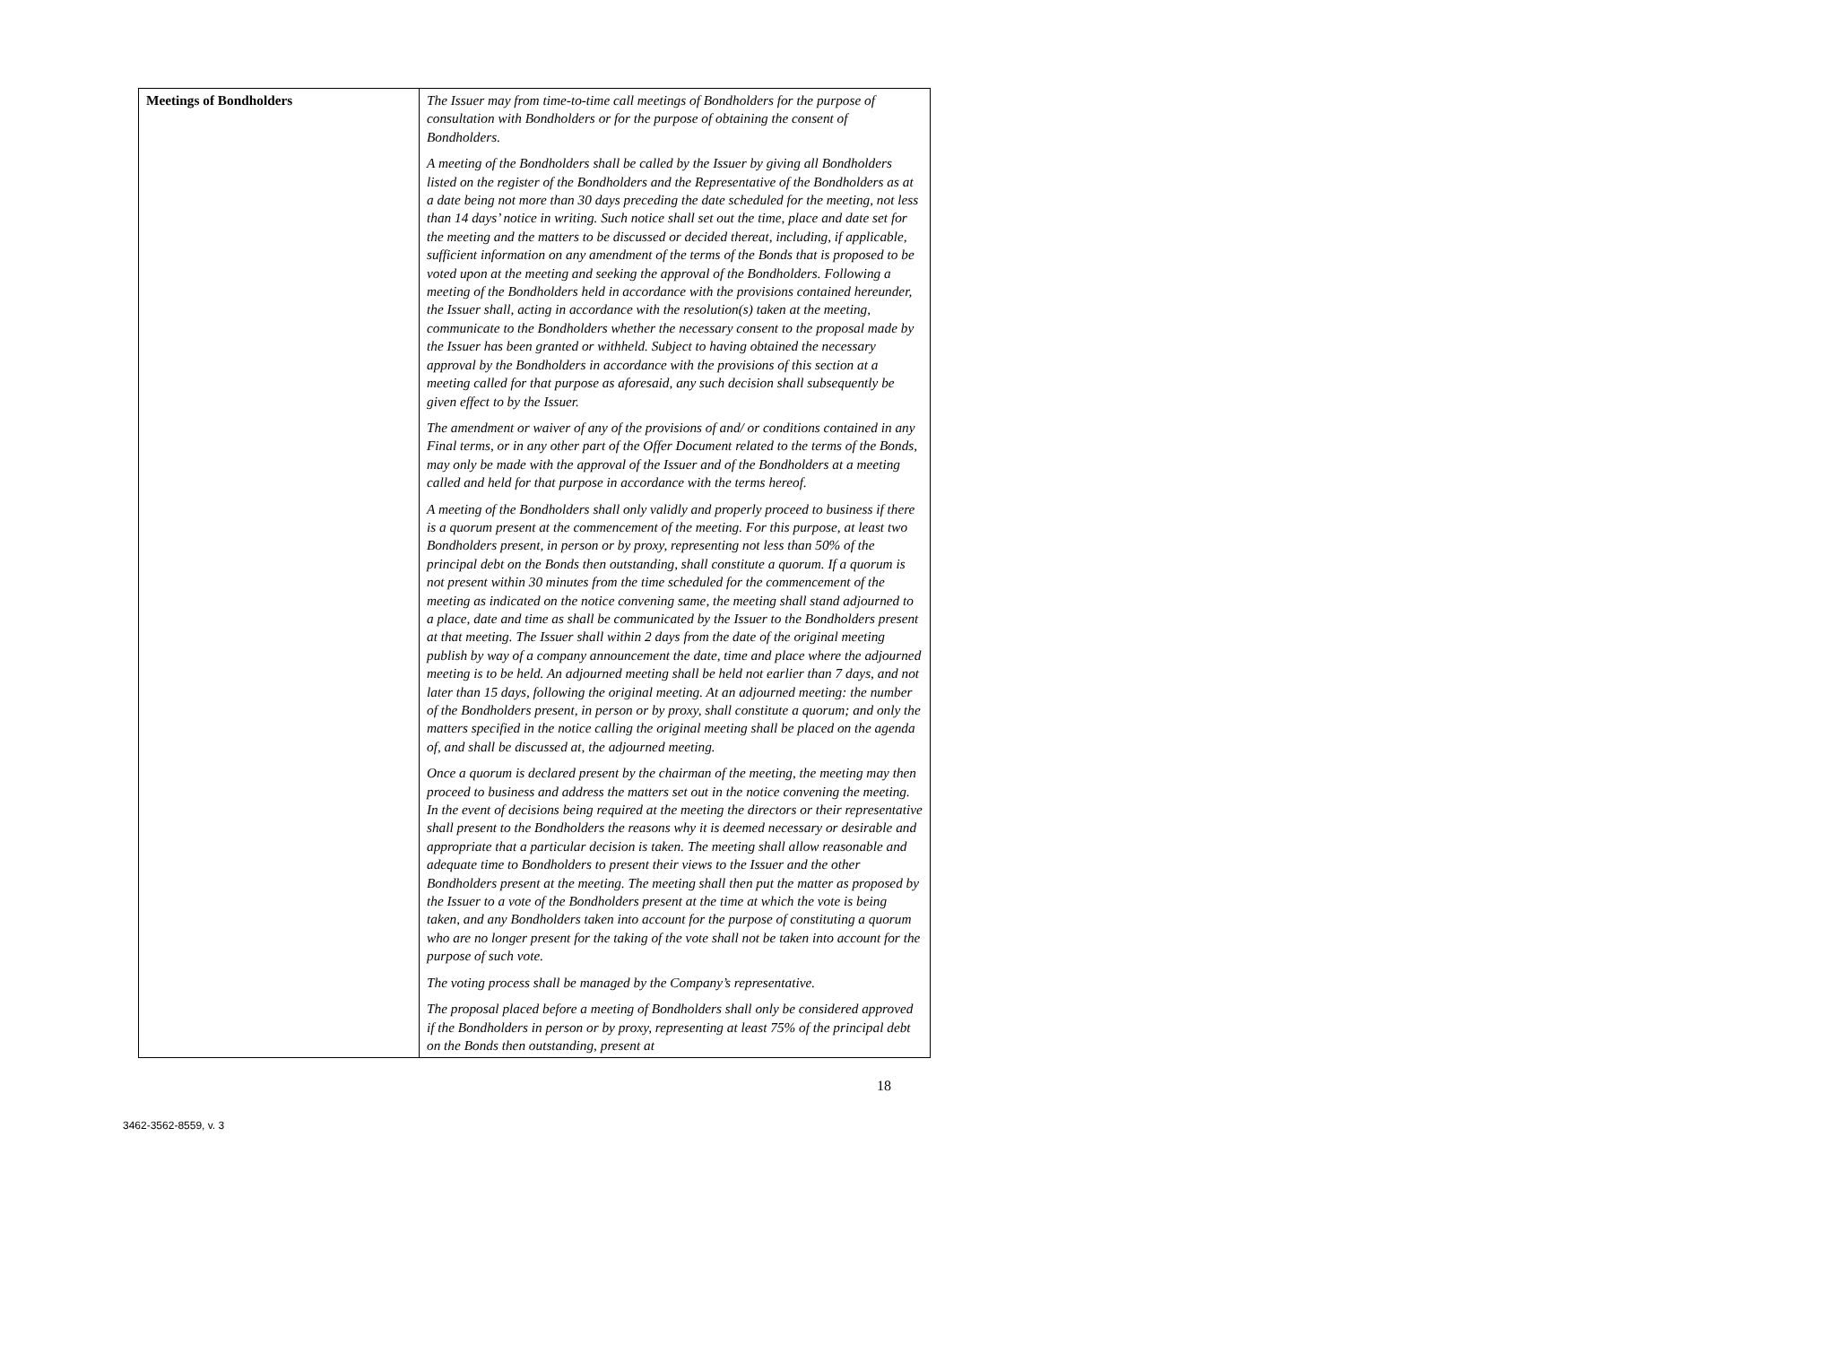| Meetings of Bondholders | The Issuer may from time-to-time call meetings of Bondholders for the purpose of consultation with Bondholders or for the purpose of obtaining the consent of Bondholders. A meeting of the Bondholders shall be called by the Issuer by giving all Bondholders listed on the register of the Bondholders and the Representative of the Bondholders as at a date being not more than 30 days preceding the date scheduled for the meeting, not less than 14 days’ notice in writing. Such notice shall set out the time, place and date set for the meeting and the matters to be discussed or decided thereat, including, if applicable, sufficient information on any amendment of the terms of the Bonds that is proposed to be voted upon at the meeting and seeking the approval of the Bondholders. Following a meeting of the Bondholders held in accordance with the provisions contained hereunder, the Issuer shall, acting in accordance with the resolution(s) taken at the meeting, communicate to the Bondholders whether the necessary consent to the proposal made by the Issuer has been granted or withheld. Subject to having obtained the necessary approval by the Bondholders in accordance with the provisions of this section at a meeting called for that purpose as aforesaid, any such decision shall subsequently be given effect to by the Issuer. The amendment or waiver of any of the provisions of and/ or conditions contained in any Final terms, or in any other part of the Offer Document related to the terms of the Bonds, may only be made with the approval of the Issuer and of the Bondholders at a meeting called and held for that purpose in accordance with the terms hereof. A meeting of the Bondholders shall only validly and properly proceed to business if there is a quorum present at the commencement of the meeting. For this purpose, at least two Bondholders present, in person or by proxy, representing not less than 50% of the principal debt on the Bonds then outstanding, shall constitute a quorum. If a quorum is not present within 30 minutes from the time scheduled for the commencement of the meeting as indicated on the notice convening same, the meeting shall stand adjourned to a place, date and time as shall be communicated by the Issuer to the Bondholders present at that meeting. The Issuer shall within 2 days from the date of the original meeting publish by way of a company announcement the date, time and place where the adjourned meeting is to be held. An adjourned meeting shall be held not earlier than 7 days, and not later than 15 days, following the original meeting. At an adjourned meeting: the number of the Bondholders present, in person or by proxy, shall constitute a quorum; and only the matters specified in the notice calling the original meeting shall be placed on the agenda of, and shall be discussed at, the adjourned meeting. Once a quorum is declared present by the chairman of the meeting, the meeting may then proceed to business and address the matters set out in the notice convening the meeting. In the event of decisions being required at the meeting the directors or their representative shall present to the Bondholders the reasons why it is deemed necessary or desirable and appropriate that a particular decision is taken. The meeting shall allow reasonable and adequate time to Bondholders to present their views to the Issuer and the other Bondholders present at the meeting. The meeting shall then put the matter as proposed by the Issuer to a vote of the Bondholders present at the time at which the vote is being taken, and any Bondholders taken into account for the purpose of constituting a quorum who are no longer present for the taking of the vote shall not be taken into account for the purpose of such vote. The voting process shall be managed by the Company’s representative. The proposal placed before a meeting of Bondholders shall only be considered approved if the Bondholders in person or by proxy, representing at least 75% of the principal debt on the Bonds then outstanding, present at |
18
3462-3562-8559, v. 3